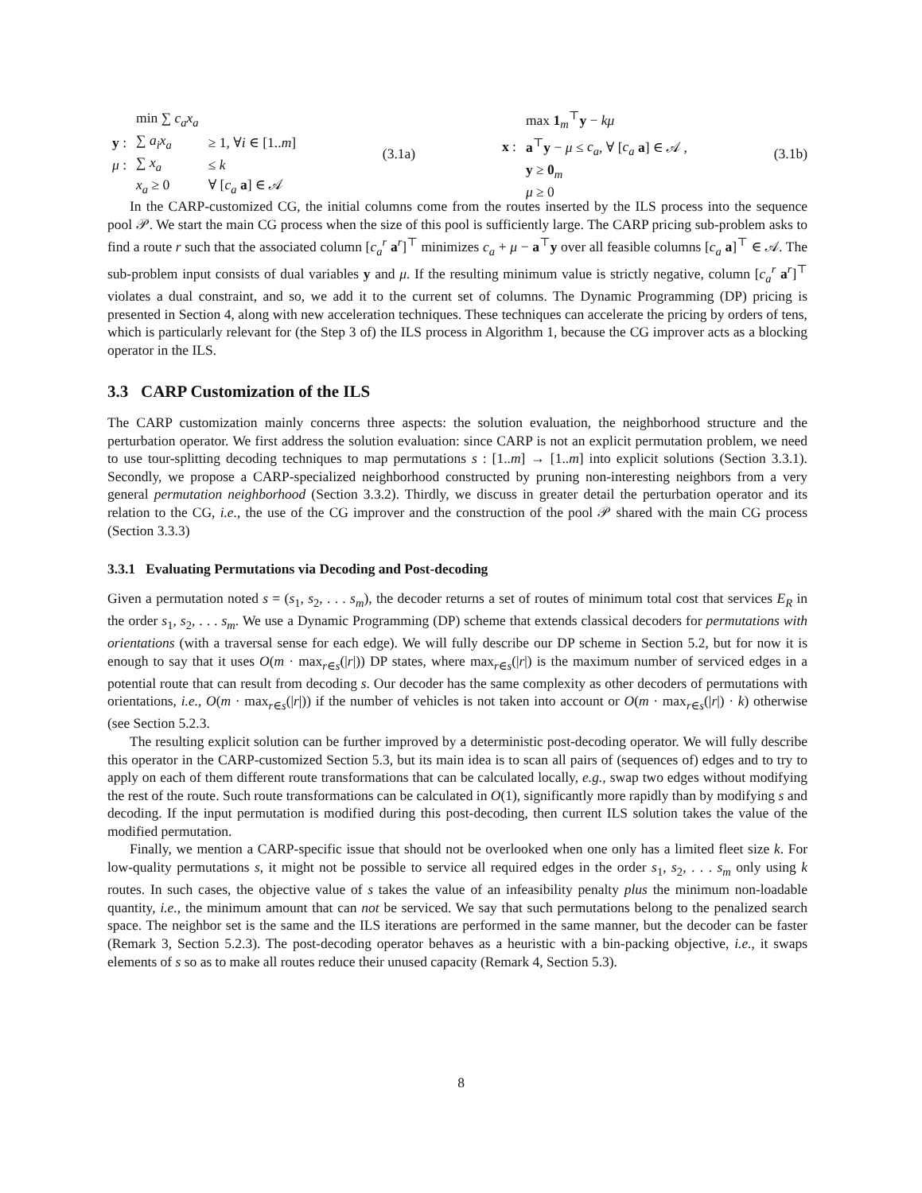| | min ∑ c<sub>a</sub>x<sub>a</sub> | |
| y : | ∑ a<sub>i</sub>x<sub>a</sub> | ≥ 1, ∀ i ∈ [1.. m ] |
| μ : | ∑ x<sub>a</sub> | ≤ k |
| | x<sub>a</sub> ≥ 0 | ∀ [ c<sub>a</sub> a ] ∈ 𝒜 |
(3.1a)
| | max 1<sub>m</sub><sup>⊤</sup> y − kμ |
| x : | a<sup>⊤</sup> y − μ ≤ c<sub>a</sub> , ∀ [ c<sub>a</sub> a ] ∈ 𝒜 , |
| | y ≥ 0<sub>m</sub> |
| | μ ≥ 0 |
(3.1b)
In the CARP-customized CG, the initial columns come from the routes inserted by the ILS process into the sequence pool 𝒫. We start the main CG process when the size of this pool is sufficiently large. The CARP pricing sub-problem asks to find a route r such that the associated column [c<sub>a</sub><sup>r</sup> a<sup>r</sup>]<sup>⊤</sup> minimizes c<sub>a</sub> + μ − a<sup>⊤</sup>y over all feasible columns [c<sub>a</sub> a]<sup>⊤</sup> ∈ 𝒜. The sub-problem input consists of dual variables y and μ. If the resulting minimum value is strictly negative, column [c<sub>a</sub><sup>r</sup> a<sup>r</sup>]<sup>⊤</sup> violates a dual constraint, and so, we add it to the current set of columns. The Dynamic Programming (DP) pricing is presented in Section 4, along with new acceleration techniques. These techniques can accelerate the pricing by orders of tens, which is particularly relevant for (the Step 3 of) the ILS process in Algorithm 1, because the CG improver acts as a blocking operator in the ILS.
3.3 CARP Customization of the ILS
The CARP customization mainly concerns three aspects: the solution evaluation, the neighborhood structure and the perturbation operator. We first address the solution evaluation: since CARP is not an explicit permutation problem, we need to use tour-splitting decoding techniques to map permutations s : [1..m] → [1..m] into explicit solutions (Section 3.3.1). Secondly, we propose a CARP-specialized neighborhood constructed by pruning non-interesting neighbors from a very general permutation neighborhood (Section 3.3.2). Thirdly, we discuss in greater detail the perturbation operator and its relation to the CG, i.e., the use of the CG improver and the construction of the pool 𝒫 shared with the main CG process (Section 3.3.3)
3.3.1 Evaluating Permutations via Decoding and Post-decoding
Given a permutation noted s = (s<sub>1</sub>, s<sub>2</sub>, . . . s<sub>m</sub>), the decoder returns a set of routes of minimum total cost that services E<sub>R</sub> in the order s<sub>1</sub>, s<sub>2</sub>, . . . s<sub>m</sub>. We use a Dynamic Programming (DP) scheme that extends classical decoders for permutations with orientations (with a traversal sense for each edge). We will fully describe our DP scheme in Section 5.2, but for now it is enough to say that it uses O(m · max<sub>r∈s</sub>(|r|)) DP states, where max<sub>r∈s</sub>(|r|) is the maximum number of serviced edges in a potential route that can result from decoding s. Our decoder has the same complexity as other decoders of permutations with orientations, i.e., O(m · max<sub>r∈s</sub>(|r|)) if the number of vehicles is not taken into account or O(m · max<sub>r∈s</sub>(|r|) · k) otherwise (see Section 5.2.3.
The resulting explicit solution can be further improved by a deterministic post-decoding operator. We will fully describe this operator in the CARP-customized Section 5.3, but its main idea is to scan all pairs of (sequences of) edges and to try to apply on each of them different route transformations that can be calculated locally, e.g., swap two edges without modifying the rest of the route. Such route transformations can be calculated in O(1), significantly more rapidly than by modifying s and decoding. If the input permutation is modified during this post-decoding, then current ILS solution takes the value of the modified permutation.
Finally, we mention a CARP-specific issue that should not be overlooked when one only has a limited fleet size k. For low-quality permutations s, it might not be possible to service all required edges in the order s<sub>1</sub>, s<sub>2</sub>, . . . s<sub>m</sub> only using k routes. In such cases, the objective value of s takes the value of an infeasibility penalty plus the minimum non-loadable quantity, i.e., the minimum amount that can not be serviced. We say that such permutations belong to the penalized search space. The neighbor set is the same and the ILS iterations are performed in the same manner, but the decoder can be faster (Remark 3, Section 5.2.3). The post-decoding operator behaves as a heuristic with a bin-packing objective, i.e., it swaps elements of s so as to make all routes reduce their unused capacity (Remark 4, Section 5.3).
8